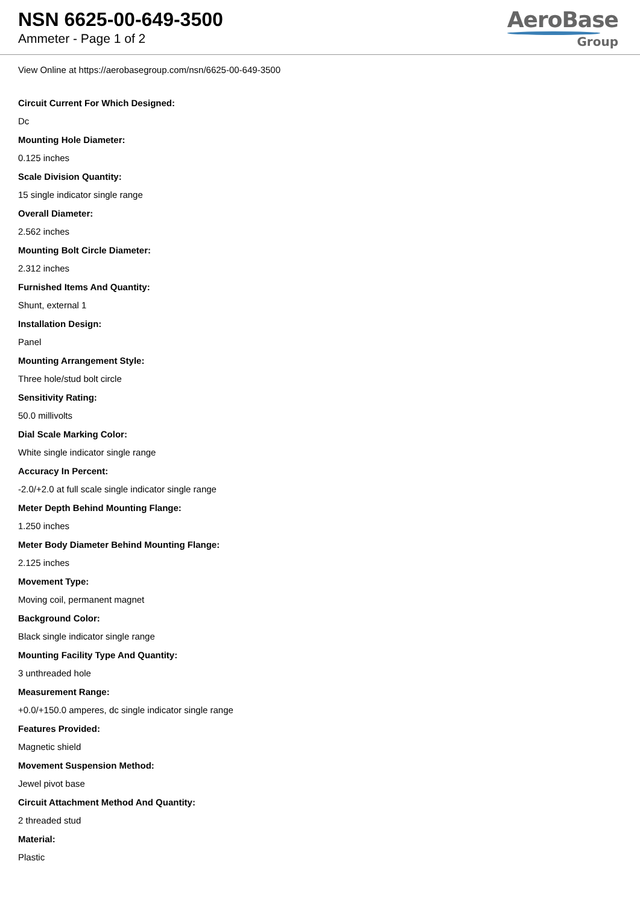NSN 6625-00-649-3500
Ammeter - Page 1 of 2
AeroBase
Group
View Online at https://aerobasegroup.com/nsn/6625-00-649-3500
Circuit Current For Which Designed:
Dc
Mounting Hole Diameter:
0.125 inches
Scale Division Quantity:
15 single indicator single range
Overall Diameter:
2.562 inches
Mounting Bolt Circle Diameter:
2.312 inches
Furnished Items And Quantity:
Shunt, external 1
Installation Design:
Panel
Mounting Arrangement Style:
Three hole/stud bolt circle
Sensitivity Rating:
50.0 millivolts
Dial Scale Marking Color:
White single indicator single range
Accuracy In Percent:
-2.0/+2.0 at full scale single indicator single range
Meter Depth Behind Mounting Flange:
1.250 inches
Meter Body Diameter Behind Mounting Flange:
2.125 inches
Movement Type:
Moving coil, permanent magnet
Background Color:
Black single indicator single range
Mounting Facility Type And Quantity:
3 unthreaded hole
Measurement Range:
+0.0/+150.0 amperes, dc single indicator single range
Features Provided:
Magnetic shield
Movement Suspension Method:
Jewel pivot base
Circuit Attachment Method And Quantity:
2 threaded stud
Material:
Plastic